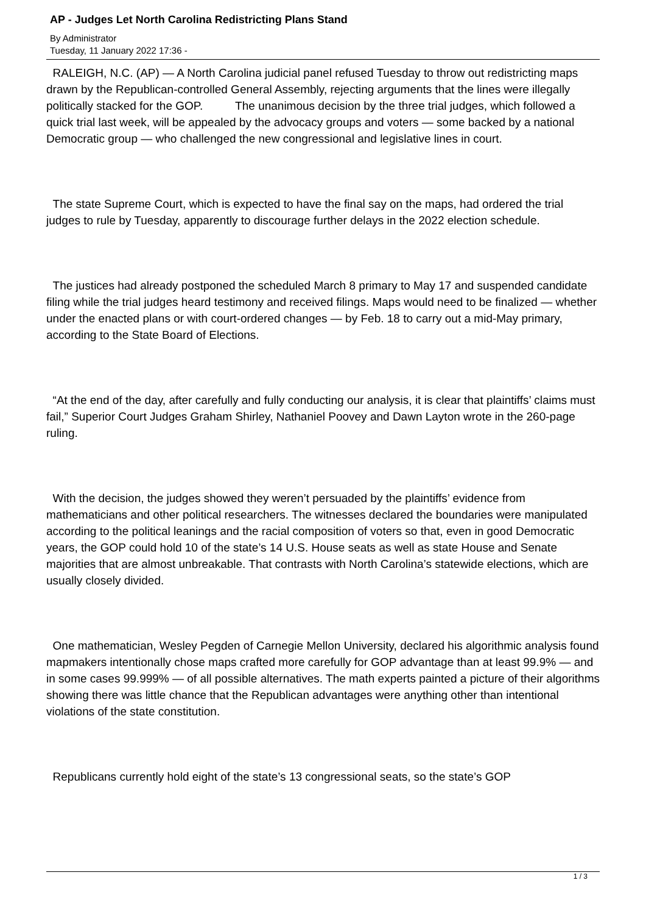AP - Judges Let North Carolina Redistricting Plans Stand
By Administrator
Tuesday, 11 January 2022 17:36 -
RALEIGH, N.C. (AP) — A North Carolina judicial panel refused Tuesday to throw out redistricting maps drawn by the Republican-controlled General Assembly, rejecting arguments that the lines were illegally politically stacked for the GOP. The unanimous decision by the three trial judges, which followed a quick trial last week, will be appealed by the advocacy groups and voters — some backed by a national Democratic group — who challenged the new congressional and legislative lines in court.
The state Supreme Court, which is expected to have the final say on the maps, had ordered the trial judges to rule by Tuesday, apparently to discourage further delays in the 2022 election schedule.
The justices had already postponed the scheduled March 8 primary to May 17 and suspended candidate filing while the trial judges heard testimony and received filings. Maps would need to be finalized — whether under the enacted plans or with court-ordered changes — by Feb. 18 to carry out a mid-May primary, according to the State Board of Elections.
“At the end of the day, after carefully and fully conducting our analysis, it is clear that plaintiffs’ claims must fail,” Superior Court Judges Graham Shirley, Nathaniel Poovey and Dawn Layton wrote in the 260-page ruling.
With the decision, the judges showed they weren’t persuaded by the plaintiffs’ evidence from mathematicians and other political researchers. The witnesses declared the boundaries were manipulated according to the political leanings and the racial composition of voters so that, even in good Democratic years, the GOP could hold 10 of the state’s 14 U.S. House seats as well as state House and Senate majorities that are almost unbreakable. That contrasts with North Carolina’s statewide elections, which are usually closely divided.
One mathematician, Wesley Pegden of Carnegie Mellon University, declared his algorithmic analysis found mapmakers intentionally chose maps crafted more carefully for GOP advantage than at least 99.9% — and in some cases 99.999% — of all possible alternatives. The math experts painted a picture of their algorithms showing there was little chance that the Republican advantages were anything other than intentional violations of the state constitution.
Republicans currently hold eight of the state’s 13 congressional seats, so the state’s GOP
1 / 3